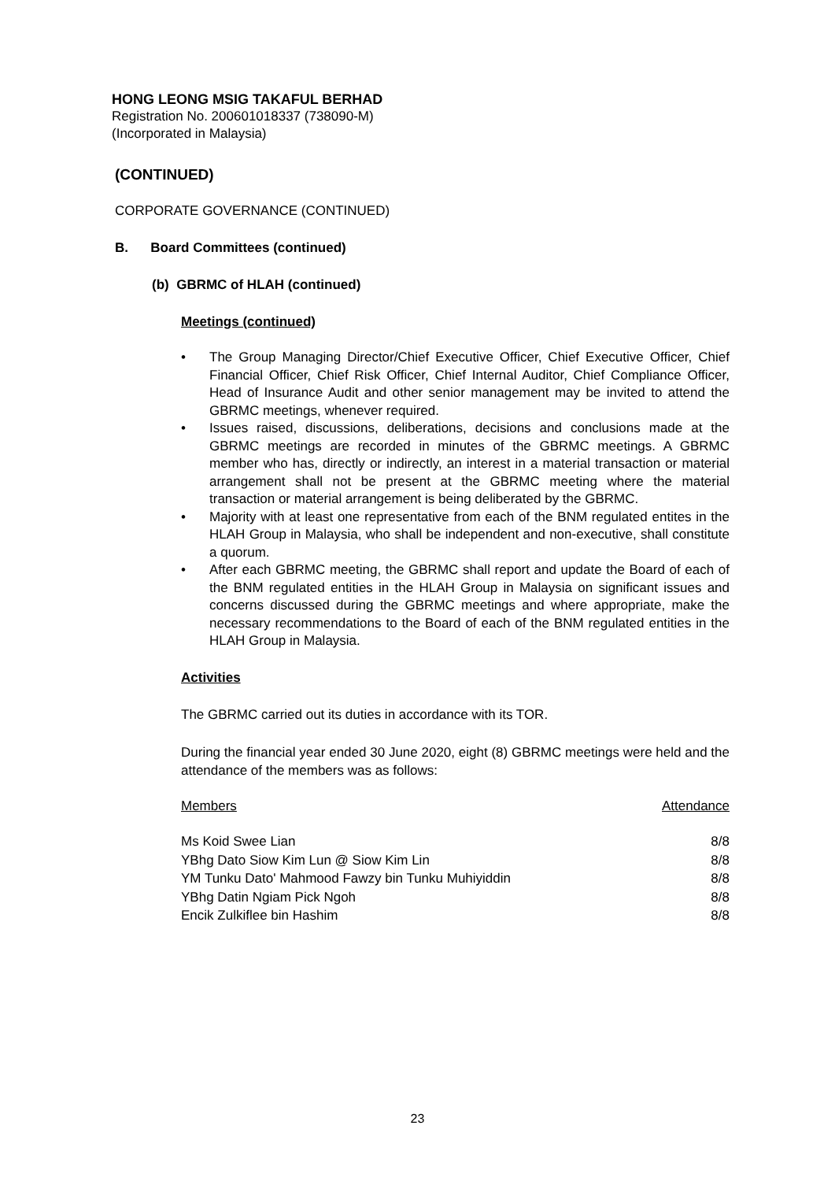HONG LEONG MSIG TAKAFUL BERHAD
Registration No. 200601018337 (738090-M)
(Incorporated in Malaysia)
(CONTINUED)
CORPORATE GOVERNANCE (CONTINUED)
B. Board Committees (continued)
(b) GBRMC of HLAH (continued)
Meetings (continued)
• The Group Managing Director/Chief Executive Officer, Chief Executive Officer, Chief Financial Officer, Chief Risk Officer, Chief Internal Auditor, Chief Compliance Officer, Head of Insurance Audit and other senior management may be invited to attend the GBRMC meetings, whenever required.
• Issues raised, discussions, deliberations, decisions and conclusions made at the GBRMC meetings are recorded in minutes of the GBRMC meetings. A GBRMC member who has, directly or indirectly, an interest in a material transaction or material arrangement shall not be present at the GBRMC meeting where the material transaction or material arrangement is being deliberated by the GBRMC.
• Majority with at least one representative from each of the BNM regulated entites in the HLAH Group in Malaysia, who shall be independent and non-executive, shall constitute a quorum.
• After each GBRMC meeting, the GBRMC shall report and update the Board of each of the BNM regulated entities in the HLAH Group in Malaysia on significant issues and concerns discussed during the GBRMC meetings and where appropriate, make the necessary recommendations to the Board of each of the BNM regulated entities in the HLAH Group in Malaysia.
Activities
The GBRMC carried out its duties in accordance with its TOR.
During the financial year ended 30 June 2020, eight (8) GBRMC meetings were held and the attendance of the members was as follows:
| Members | Attendance |
| Ms Koid Swee Lian | 8/8 |
| YBhg Dato Siow Kim Lun @ Siow Kim Lin | 8/8 |
| YM Tunku Dato' Mahmood Fawzy bin Tunku Muhiyiddin | 8/8 |
| YBhg Datin Ngiam Pick Ngoh | 8/8 |
| Encik Zulkiflee bin Hashim | 8/8 |
23